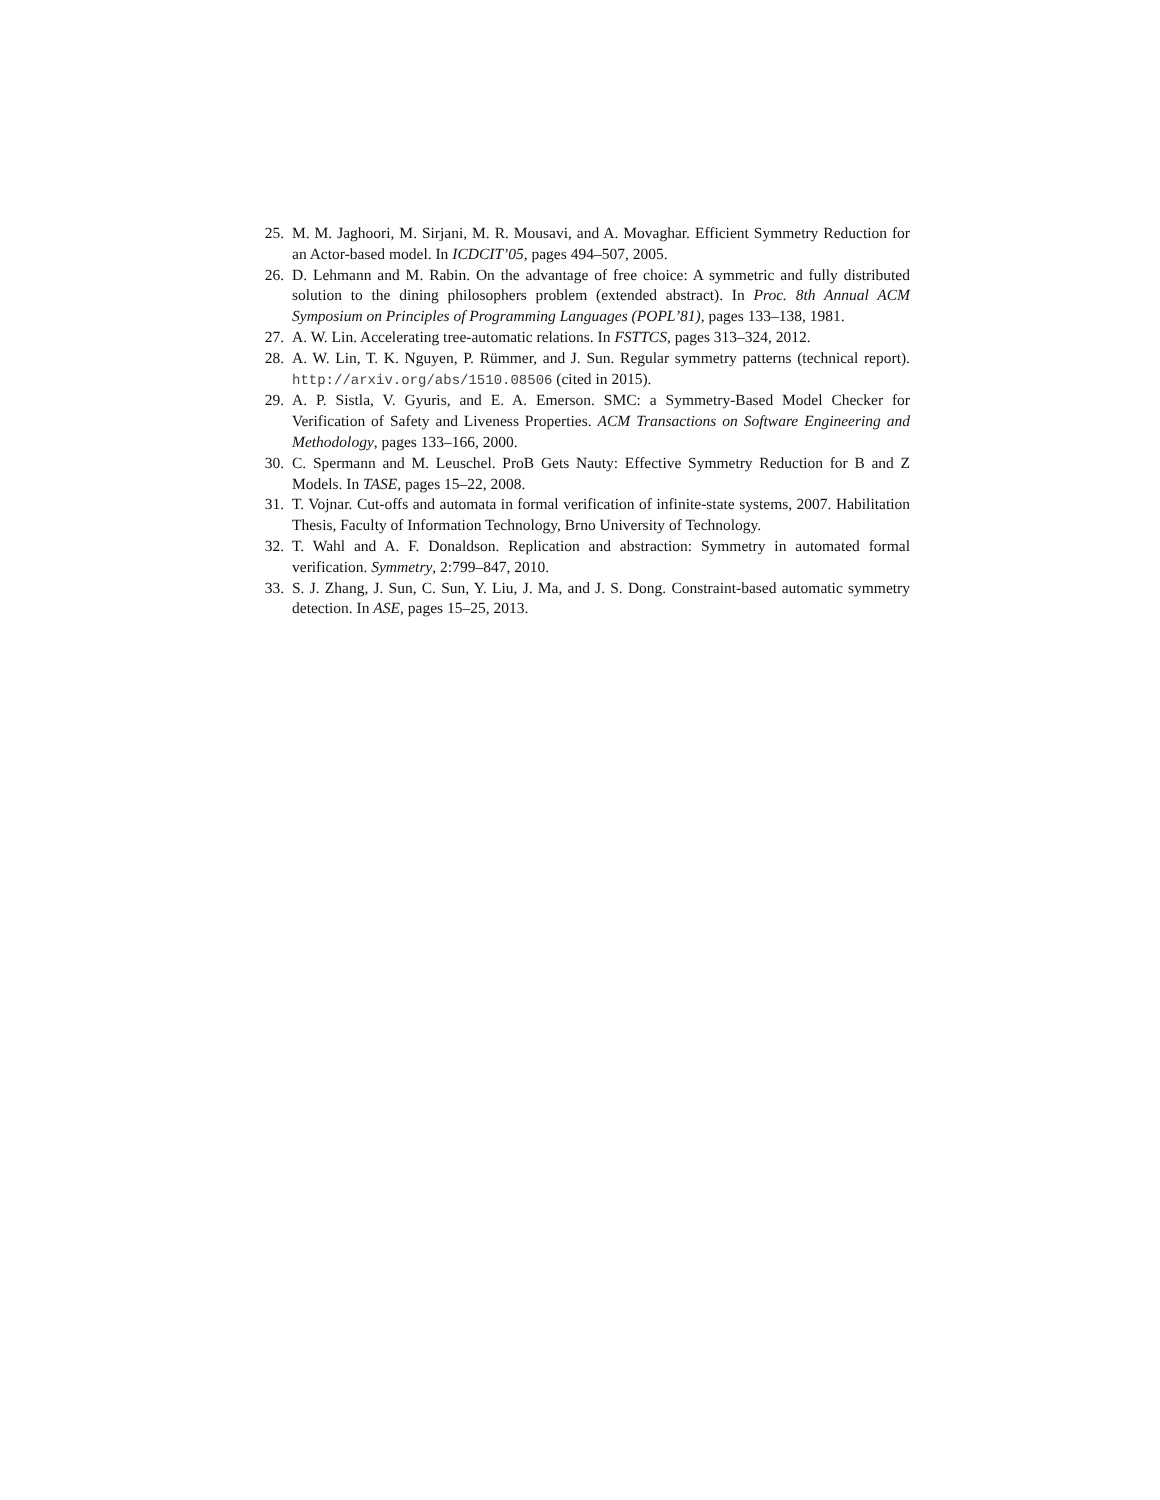25. M. M. Jaghoori, M. Sirjani, M. R. Mousavi, and A. Movaghar. Efficient Symmetry Reduction for an Actor-based model. In ICDCIT’05, pages 494–507, 2005.
26. D. Lehmann and M. Rabin. On the advantage of free choice: A symmetric and fully distributed solution to the dining philosophers problem (extended abstract). In Proc. 8th Annual ACM Symposium on Principles of Programming Languages (POPL’81), pages 133–138, 1981.
27. A. W. Lin. Accelerating tree-automatic relations. In FSTTCS, pages 313–324, 2012.
28. A. W. Lin, T. K. Nguyen, P. Rümmer, and J. Sun. Regular symmetry patterns (technical report). http://arxiv.org/abs/1510.08506 (cited in 2015).
29. A. P. Sistla, V. Gyuris, and E. A. Emerson. SMC: a Symmetry-Based Model Checker for Verification of Safety and Liveness Properties. ACM Transactions on Software Engineering and Methodology, pages 133–166, 2000.
30. C. Spermann and M. Leuschel. ProB Gets Nauty: Effective Symmetry Reduction for B and Z Models. In TASE, pages 15–22, 2008.
31. T. Vojnar. Cut-offs and automata in formal verification of infinite-state systems, 2007. Habilitation Thesis, Faculty of Information Technology, Brno University of Technology.
32. T. Wahl and A. F. Donaldson. Replication and abstraction: Symmetry in automated formal verification. Symmetry, 2:799–847, 2010.
33. S. J. Zhang, J. Sun, C. Sun, Y. Liu, J. Ma, and J. S. Dong. Constraint-based automatic symmetry detection. In ASE, pages 15–25, 2013.